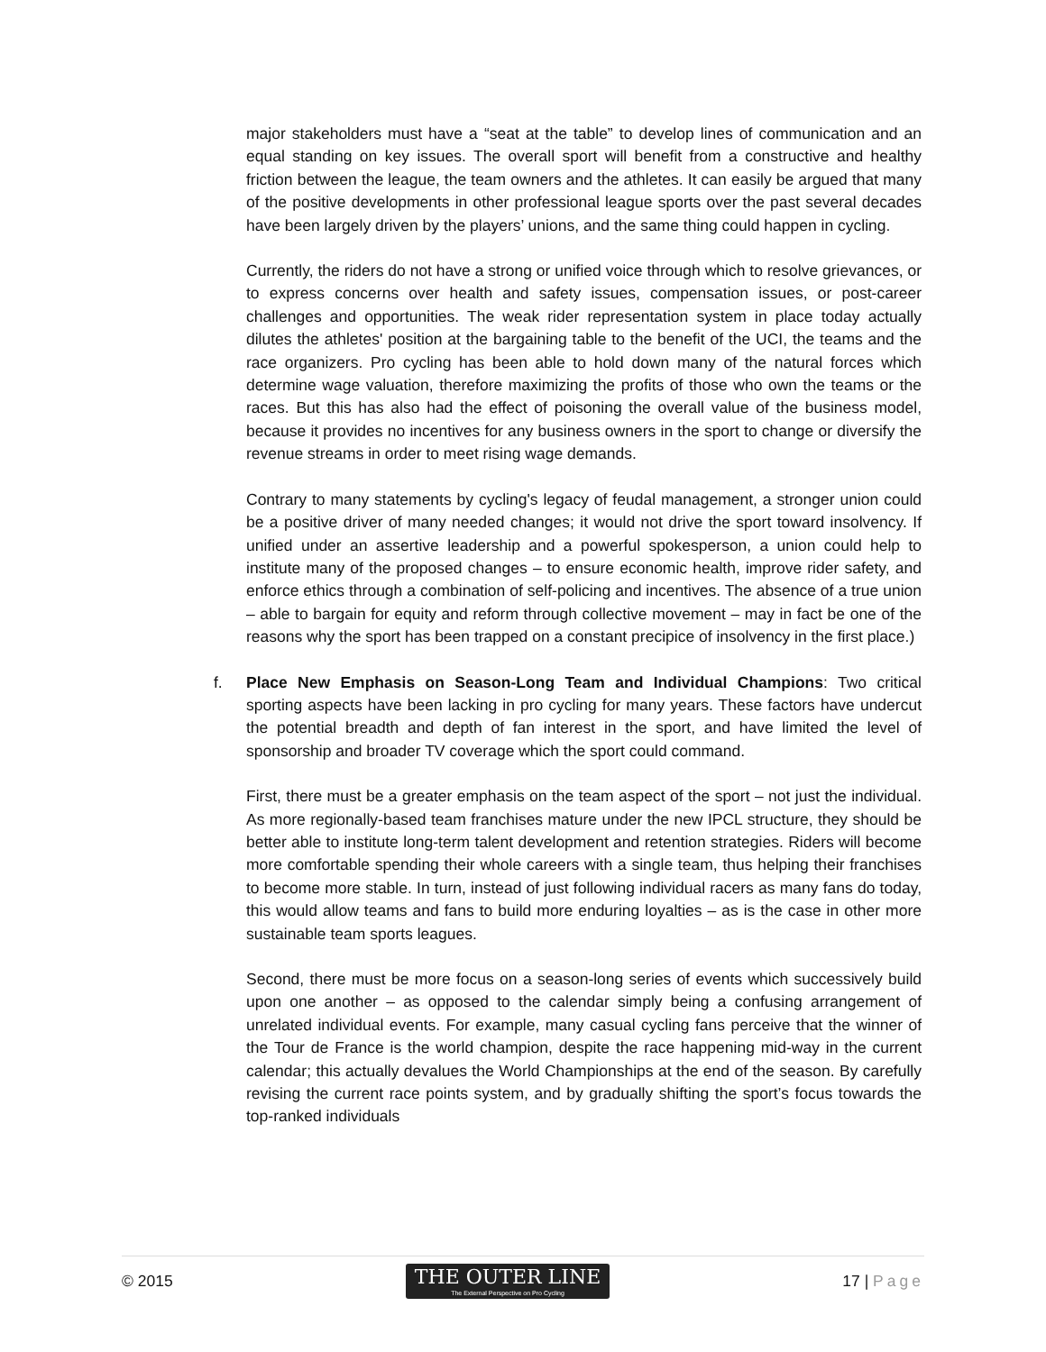major stakeholders must have a “seat at the table” to develop lines of communication and an equal standing on key issues. The overall sport will benefit from a constructive and healthy friction between the league, the team owners and the athletes. It can easily be argued that many of the positive developments in other professional league sports over the past several decades have been largely driven by the players’ unions, and the same thing could happen in cycling.
Currently, the riders do not have a strong or unified voice through which to resolve grievances, or to express concerns over health and safety issues, compensation issues, or post-career challenges and opportunities. The weak rider representation system in place today actually dilutes the athletes' position at the bargaining table to the benefit of the UCI, the teams and the race organizers. Pro cycling has been able to hold down many of the natural forces which determine wage valuation, therefore maximizing the profits of those who own the teams or the races. But this has also had the effect of poisoning the overall value of the business model, because it provides no incentives for any business owners in the sport to change or diversify the revenue streams in order to meet rising wage demands.
Contrary to many statements by cycling's legacy of feudal management, a stronger union could be a positive driver of many needed changes; it would not drive the sport toward insolvency. If unified under an assertive leadership and a powerful spokesperson, a union could help to institute many of the proposed changes – to ensure economic health, improve rider safety, and enforce ethics through a combination of self-policing and incentives. The absence of a true union – able to bargain for equity and reform through collective movement – may in fact be one of the reasons why the sport has been trapped on a constant precipice of insolvency in the first place.)
f. Place New Emphasis on Season-Long Team and Individual Champions: Two critical sporting aspects have been lacking in pro cycling for many years. These factors have undercut the potential breadth and depth of fan interest in the sport, and have limited the level of sponsorship and broader TV coverage which the sport could command.
First, there must be a greater emphasis on the team aspect of the sport – not just the individual. As more regionally-based team franchises mature under the new IPCL structure, they should be better able to institute long-term talent development and retention strategies. Riders will become more comfortable spending their whole careers with a single team, thus helping their franchises to become more stable. In turn, instead of just following individual racers as many fans do today, this would allow teams and fans to build more enduring loyalties – as is the case in other more sustainable team sports leagues.
Second, there must be more focus on a season-long series of events which successively build upon one another – as opposed to the calendar simply being a confusing arrangement of unrelated individual events. For example, many casual cycling fans perceive that the winner of the Tour de France is the world champion, despite the race happening mid-way in the current calendar; this actually devalues the World Championships at the end of the season. By carefully revising the current race points system, and by gradually shifting the sport’s focus towards the top-ranked individuals
© 2015
THE OUTER LINE
The External Perspective on Pro Cycling
17 | Page